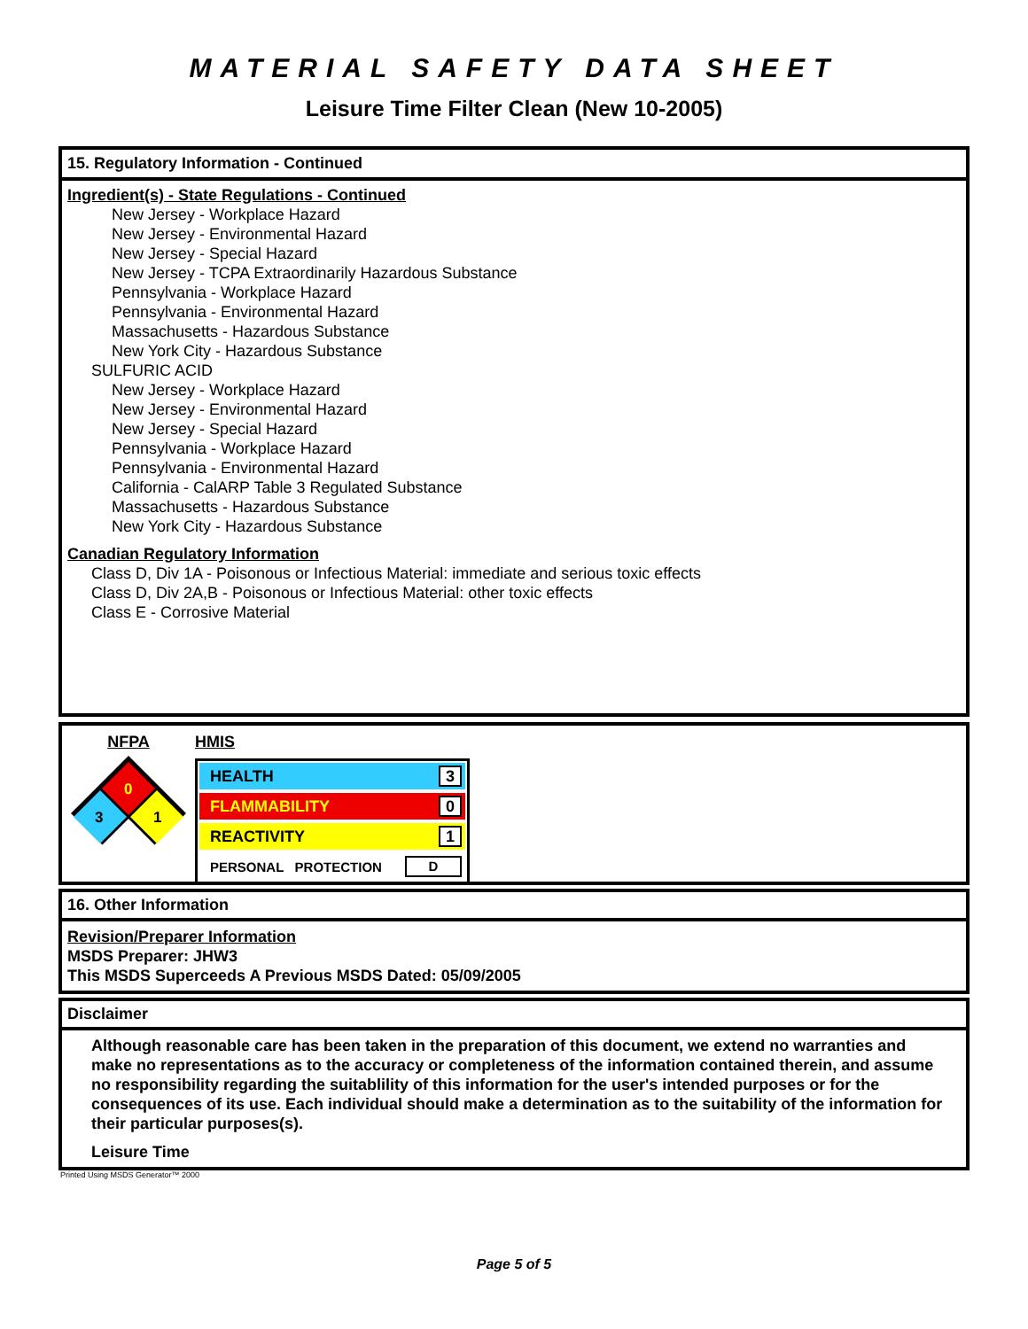MATERIAL SAFETY DATA SHEET
Leisure Time Filter Clean (New 10-2005)
15. Regulatory Information - Continued
Ingredient(s) - State Regulations - Continued
New Jersey - Workplace Hazard
New Jersey - Environmental Hazard
New Jersey - Special Hazard
New Jersey - TCPA Extraordinarily Hazardous Substance
Pennsylvania - Workplace Hazard
Pennsylvania - Environmental Hazard
Massachusetts - Hazardous Substance
New York City - Hazardous Substance
SULFURIC ACID
New Jersey - Workplace Hazard
New Jersey - Environmental Hazard
New Jersey - Special Hazard
Pennsylvania - Workplace Hazard
Pennsylvania - Environmental Hazard
California - CalARP Table 3 Regulated Substance
Massachusetts - Hazardous Substance
New York City - Hazardous Substance
Canadian Regulatory Information
Class D, Div 1A - Poisonous or Infectious Material: immediate and serious toxic effects
Class D, Div 2A,B - Poisonous or Infectious Material: other toxic effects
Class E - Corrosive Material
NFPA
0
3
1
HMIS
HEALTH 3
FLAMMABILITY 0
REACTIVITY 1
PERSONAL PROTECTION D
16. Other Information
Revision/Preparer Information
MSDS Preparer: JHW3
This MSDS Superceeds A Previous MSDS Dated: 05/09/2005
Disclaimer
Although reasonable care has been taken in the preparation of this document, we extend no warranties and make no representations as to the accuracy or completeness of the information contained therein, and assume no responsibility regarding the suitablility of this information for the user's intended purposes or for the consequences of its use. Each individual should make a determination as to the suitability of the information for their particular purposes(s).
Leisure Time
Printed Using MSDS Generator™ 2000
Page 5 of 5